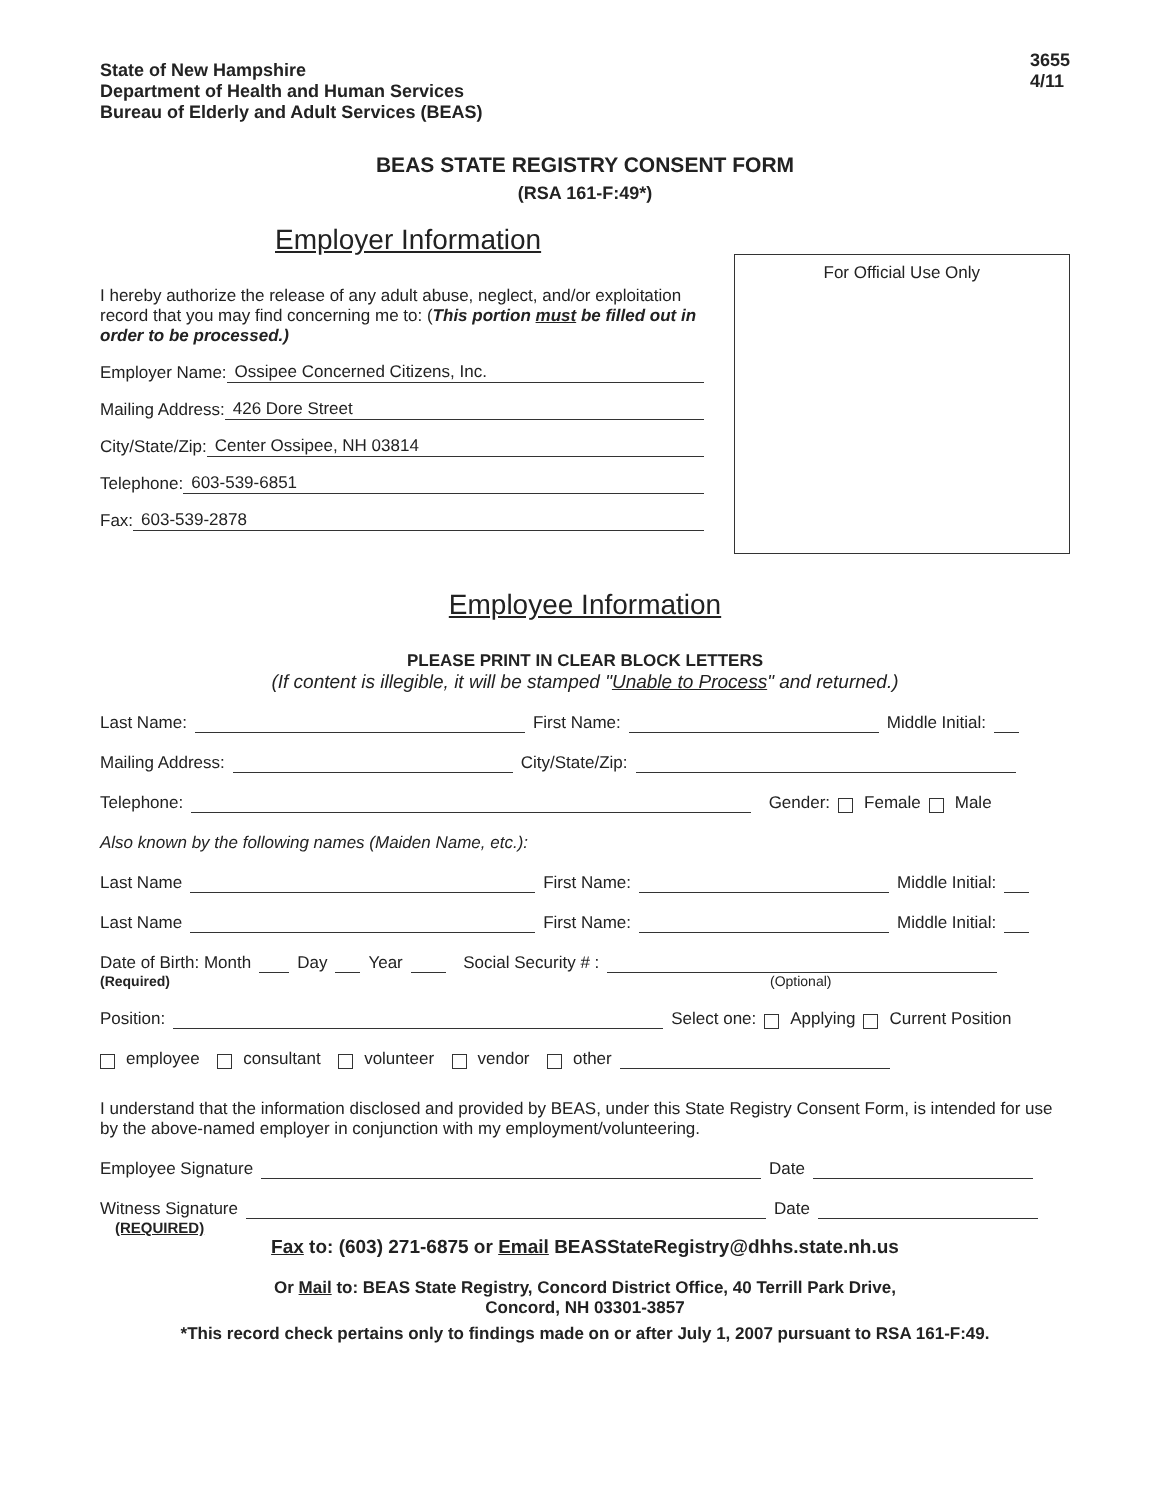State of New Hampshire
Department of Health and Human Services
Bureau of Elderly and Adult Services (BEAS)
3655
4/11
BEAS STATE REGISTRY CONSENT FORM
(RSA 161-F:49*)
Employer Information
I hereby authorize the release of any adult abuse, neglect, and/or exploitation record that you may find concerning me to: (This portion must be filled out in order to be processed.)
Employer Name: Ossipee Concerned Citizens, Inc.
Mailing Address: 426 Dore Street
City/State/Zip: Center Ossipee, NH 03814
Telephone: 603-539-6851
Fax: 603-539-2878
For Official Use Only
Employee Information
PLEASE PRINT IN CLEAR BLOCK LETTERS
(If content is illegible, it will be stamped "Unable to Process" and returned.)
Last Name: First Name: Middle Initial:
Mailing Address: City/State/Zip:
Telephone: Gender: Female Male
Also known by the following names (Maiden Name, etc.):
Last Name First Name: Middle Initial:
Last Name First Name: Middle Initial:
Date of Birth: Month Day Year Social Security # :
(Required) (Optional)
Position: Select one: Applying Current Position
employee consultant volunteer vendor other
I understand that the information disclosed and provided by BEAS, under this State Registry Consent Form, is intended for use by the above-named employer in conjunction with my employment/volunteering.
Employee Signature Date
Witness Signature Date
(REQUIRED)
Fax to: (603) 271-6875 or Email BEASStateRegistry@dhhs.state.nh.us
Or Mail to: BEAS State Registry, Concord District Office, 40 Terrill Park Drive,
Concord, NH 03301-3857
*This record check pertains only to findings made on or after July 1, 2007 pursuant to RSA 161-F:49.